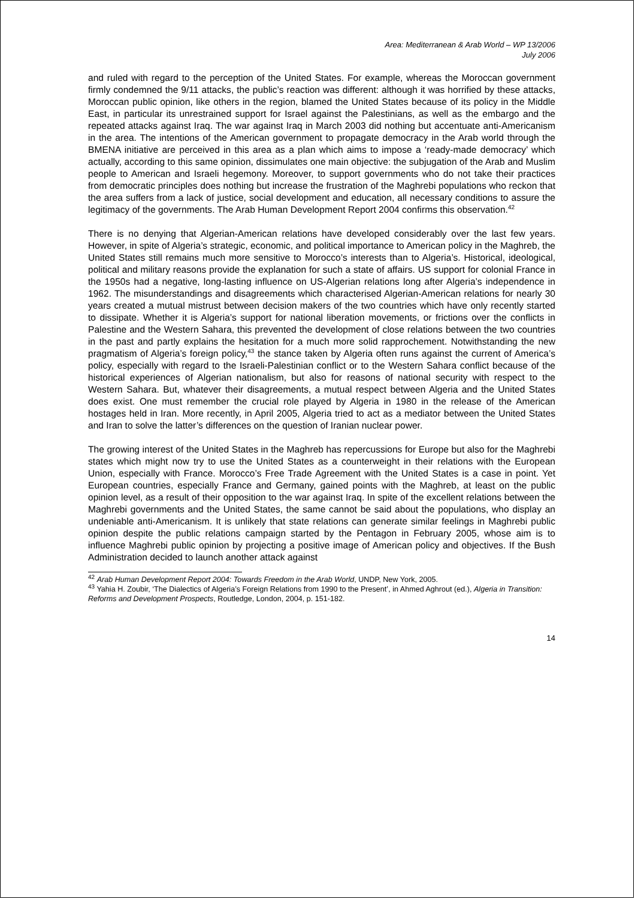Area: Mediterranean & Arab World – WP 13/2006
July 2006
and ruled with regard to the perception of the United States. For example, whereas the Moroccan government firmly condemned the 9/11 attacks, the public’s reaction was different: although it was horrified by these attacks, Moroccan public opinion, like others in the region, blamed the United States because of its policy in the Middle East, in particular its unrestrained support for Israel against the Palestinians, as well as the embargo and the repeated attacks against Iraq. The war against Iraq in March 2003 did nothing but accentuate anti-Americanism in the area. The intentions of the American government to propagate democracy in the Arab world through the BMENA initiative are perceived in this area as a plan which aims to impose a ‘ready-made democracy’ which actually, according to this same opinion, dissimulates one main objective: the subjugation of the Arab and Muslim people to American and Israeli hegemony. Moreover, to support governments who do not take their practices from democratic principles does nothing but increase the frustration of the Maghrebi populations who reckon that the area suffers from a lack of justice, social development and education, all necessary conditions to assure the legitimacy of the governments. The Arab Human Development Report 2004 confirms this observation.<sup>42</sup>
There is no denying that Algerian-American relations have developed considerably over the last few years. However, in spite of Algeria’s strategic, economic, and political importance to American policy in the Maghreb, the United States still remains much more sensitive to Morocco’s interests than to Algeria’s. Historical, ideological, political and military reasons provide the explanation for such a state of affairs. US support for colonial France in the 1950s had a negative, long-lasting influence on US-Algerian relations long after Algeria’s independence in 1962. The misunderstandings and disagreements which characterised Algerian-American relations for nearly 30 years created a mutual mistrust between decision makers of the two countries which have only recently started to dissipate. Whether it is Algeria’s support for national liberation movements, or frictions over the conflicts in Palestine and the Western Sahara, this prevented the development of close relations between the two countries in the past and partly explains the hesitation for a much more solid rapprochement. Notwithstanding the new pragmatism of Algeria’s foreign policy,<sup>43</sup> the stance taken by Algeria often runs against the current of America’s policy, especially with regard to the Israeli-Palestinian conflict or to the Western Sahara conflict because of the historical experiences of Algerian nationalism, but also for reasons of national security with respect to the Western Sahara. But, whatever their disagreements, a mutual respect between Algeria and the United States does exist. One must remember the crucial role played by Algeria in 1980 in the release of the American hostages held in Iran. More recently, in April 2005, Algeria tried to act as a mediator between the United States and Iran to solve the latter’s differences on the question of Iranian nuclear power.
The growing interest of the United States in the Maghreb has repercussions for Europe but also for the Maghrebi states which might now try to use the United States as a counterweight in their relations with the European Union, especially with France. Morocco’s Free Trade Agreement with the United States is a case in point. Yet European countries, especially France and Germany, gained points with the Maghreb, at least on the public opinion level, as a result of their opposition to the war against Iraq. In spite of the excellent relations between the Maghrebi governments and the United States, the same cannot be said about the populations, who display an undeniable anti-Americanism. It is unlikely that state relations can generate similar feelings in Maghrebi public opinion despite the public relations campaign started by the Pentagon in February 2005, whose aim is to influence Maghrebi public opinion by projecting a positive image of American policy and objectives. If the Bush Administration decided to launch another attack against
<sup>42</sup> Arab Human Development Report 2004: Towards Freedom in the Arab World, UNDP, New York, 2005.
<sup>43</sup> Yahia H. Zoubir, ‘The Dialectics of Algeria’s Foreign Relations from 1990 to the Present’, in Ahmed Aghrout (ed.), Algeria in Transition: Reforms and Development Prospects, Routledge, London, 2004, p. 151-182.
14